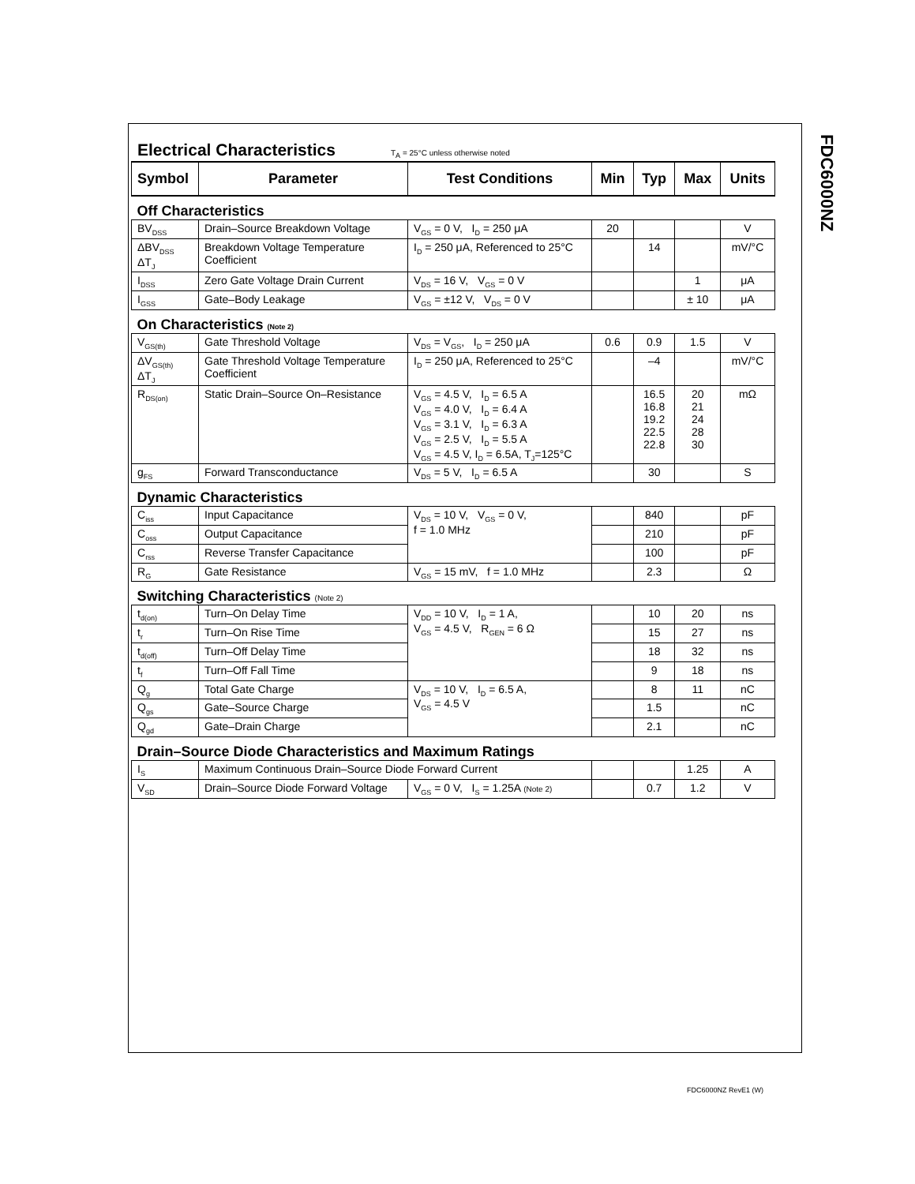FDC6000NZ
Electrical Characteristics T<sub>A</sub> = 25°C unless otherwise noted
| Symbol | Parameter | Test Conditions | Min | Typ | Max | Units |
| --- | --- | --- | --- | --- | --- | --- |
| Off Characteristics | | | | | | |
| BV<sub>DSS</sub> | Drain–Source Breakdown Voltage | V<sub>GS</sub> = 0 V, I<sub>D</sub> = 250 μA | 20 | | | V |
| ΔBV<sub>DSS</sub> ΔT<sub>J</sub> | Breakdown Voltage Temperature Coefficient | I<sub>D</sub> = 250 μA, Referenced to 25°C | | 14 | | mV/°C |
| I<sub>DSS</sub> | Zero Gate Voltage Drain Current | V<sub>DS</sub> = 16 V, V<sub>GS</sub> = 0 V | | | 1 | μA |
| I<sub>GSS</sub> | Gate–Body Leakage | V<sub>GS</sub> = ±12 V, V<sub>DS</sub> = 0 V | | | ± 10 | μA |
| On Characteristics (Note 2) | | | | | | |
| V<sub>GS(th)</sub> | Gate Threshold Voltage | V<sub>DS</sub> = V<sub>GS</sub>, I<sub>D</sub> = 250 μA | 0.6 | 0.9 | 1.5 | V |
| ΔV<sub>GS(th)</sub> ΔT<sub>J</sub> | Gate Threshold Voltage Temperature Coefficient | I<sub>D</sub> = 250 μA, Referenced to 25°C | | –4 | | mV/°C |
| R<sub>DS(on)</sub> | Static Drain–Source On–Resistance | V<sub>GS</sub> = 4.5 V, I<sub>D</sub> = 6.5 A V<sub>GS</sub> = 4.0 V, I<sub>D</sub> = 6.4 A V<sub>GS</sub> = 3.1 V, I<sub>D</sub> = 6.3 A V<sub>GS</sub> = 2.5 V, I<sub>D</sub> = 5.5 A V<sub>GS</sub> = 4.5 V, I<sub>D</sub> = 6.5A, T<sub>J</sub>=125°C | | 16.5 16.8 19.2 22.5 22.8 | 20 21 24 28 30 | mΩ |
| g<sub>FS</sub> | Forward Transconductance | V<sub>DS</sub> = 5 V, I<sub>D</sub> = 6.5 A | | 30 | | S |
| Dynamic Characteristics | | | | | | |
| C<sub>iss</sub> | Input Capacitance | V<sub>DS</sub> = 10 V, V<sub>GS</sub> = 0 V, f = 1.0 MHz | | 840 | | pF |
| C<sub>oss</sub> | Output Capacitance | | | 210 | | pF |
| C<sub>rss</sub> | Reverse Transfer Capacitance | | | 100 | | pF |
| R<sub>G</sub> | Gate Resistance | V<sub>GS</sub> = 15 mV, f = 1.0 MHz | | 2.3 | | Ω |
| Switching Characteristics (Note 2) | | | | | | |
| t<sub>d(on)</sub> | Turn–On Delay Time | V<sub>DD</sub> = 10 V, I<sub>D</sub> = 1 A, V<sub>GS</sub> = 4.5 V, R<sub>GEN</sub> = 6 Ω | | 10 | 20 | ns |
| t<sub>r</sub> | Turn–On Rise Time | | | 15 | 27 | ns |
| t<sub>d(off)</sub> | Turn–Off Delay Time | | | 18 | 32 | ns |
| t<sub>f</sub> | Turn–Off Fall Time | | | 9 | 18 | ns |
| Q<sub>g</sub> | Total Gate Charge | V<sub>DS</sub> = 10 V, I<sub>D</sub> = 6.5 A, V<sub>GS</sub> = 4.5 V | | 8 | 11 | nC |
| Q<sub>gs</sub> | Gate–Source Charge | | | 1.5 | | nC |
| Q<sub>gd</sub> | Gate–Drain Charge | | | 2.1 | | nC |
| Drain–Source Diode Characteristics and Maximum Ratings | | | | | | |
| I<sub>S</sub> | Maximum Continuous Drain–Source Diode Forward Current | | | | 1.25 | A |
| V<sub>SD</sub> | Drain–Source Diode Forward Voltage | V<sub>GS</sub> = 0 V, I<sub>S</sub> = 1.25A (Note 2) | | 0.7 | 1.2 | V |
FDC6000NZ RevE1 (W)